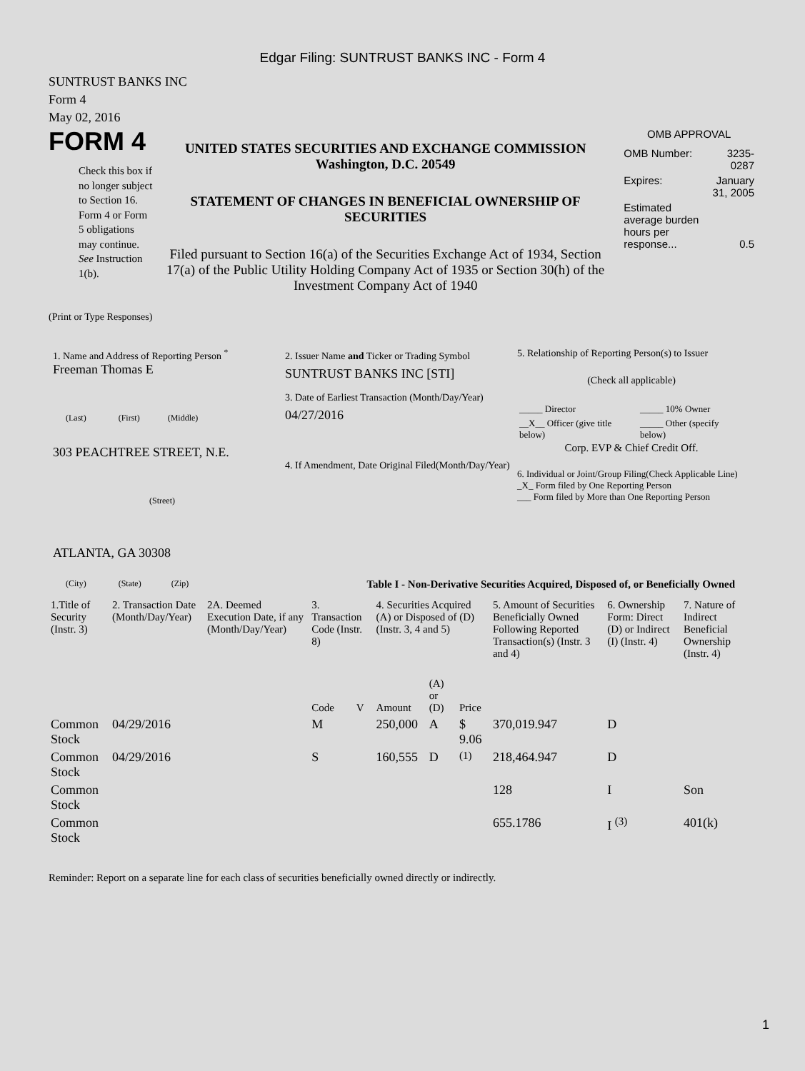Edgar Filing: SUNTRUST BANKS INC - Form 4
SUNTRUST BANKS INC
Form 4
May 02, 2016
FORM 4
Check this box if no longer subject to Section 16. Form 4 or Form 5 obligations may continue. See Instruction 1(b).
UNITED STATES SECURITIES AND EXCHANGE COMMISSION
Washington, D.C. 20549
STATEMENT OF CHANGES IN BENEFICIAL OWNERSHIP OF SECURITIES
Filed pursuant to Section 16(a) of the Securities Exchange Act of 1934, Section 17(a) of the Public Utility Holding Company Act of 1935 or Section 30(h) of the Investment Company Act of 1940
OMB APPROVAL
| OMB Number: | 3235-0287 |
| Expires: | January 31, 2005 |
| Estimated average burden hours per response... | 0.5 |
(Print or Type Responses)
1. Name and Address of Reporting Person <sup>*</sup>
Freeman Thomas E
(Last) (First) (Middle)
303 PEACHTREE STREET, N.E.
(Street)
ATLANTA, GA 30308
(City) (State) (Zip)
2. Issuer Name and Ticker or Trading Symbol
SUNTRUST BANKS INC [STI]
3. Date of Earliest Transaction (Month/Day/Year)
04/27/2016
4. If Amendment, Date Original Filed(Month/Day/Year)
5. Relationship of Reporting Person(s) to Issuer
(Check all applicable)
| _____ Director | _____ 10% Owner |
| __X__ Officer (give title below) | _____ Other (specify below) |
Corp. EVP & Chief Credit Off.
6. Individual or Joint/Group Filing(Check Applicable Line)
_X_ Form filed by One Reporting Person
___ Form filed by More than One Reporting Person
Table I - Non-Derivative Securities Acquired, Disposed of, or Beneficially Owned
| 1.Title of Security (Instr. 3) | 2. Transaction Date (Month/Day/Year) | 2A. Deemed Execution Date, if any (Month/Day/Year) | 3. Transaction Code (Instr. 8) | | 4. Securities Acquired (A) or Disposed of (D) (Instr. 3, 4 and 5) | | | 5. Amount of Securities Beneficially Owned Following Reported Transaction(s) (Instr. 3 and 4) | 6. Ownership Form: Direct (D) or Indirect (I) (Instr. 4) | 7. Nature of Indirect Beneficial Ownership (Instr. 4) |
| --- | --- | --- | --- | --- | --- | --- | --- | --- | --- | --- |
| | | | Code | V | Amount | (A) or (D) | Price | | | |
| Common Stock | 04/29/2016 | | M | | 250,000 | A | $ 9.06 | 370,019.947 | D | |
| Common Stock | 04/29/2016 | | S | | 160,555 | D | <sup>(1)</sup> | 218,464.947 | D | |
| Common Stock | | | | | | | | 128 | I | Son |
| Common Stock | | | | | | | | 655.1786 | I <sup>(3)</sup> | 401(k) |
Reminder: Report on a separate line for each class of securities beneficially owned directly or indirectly.
1